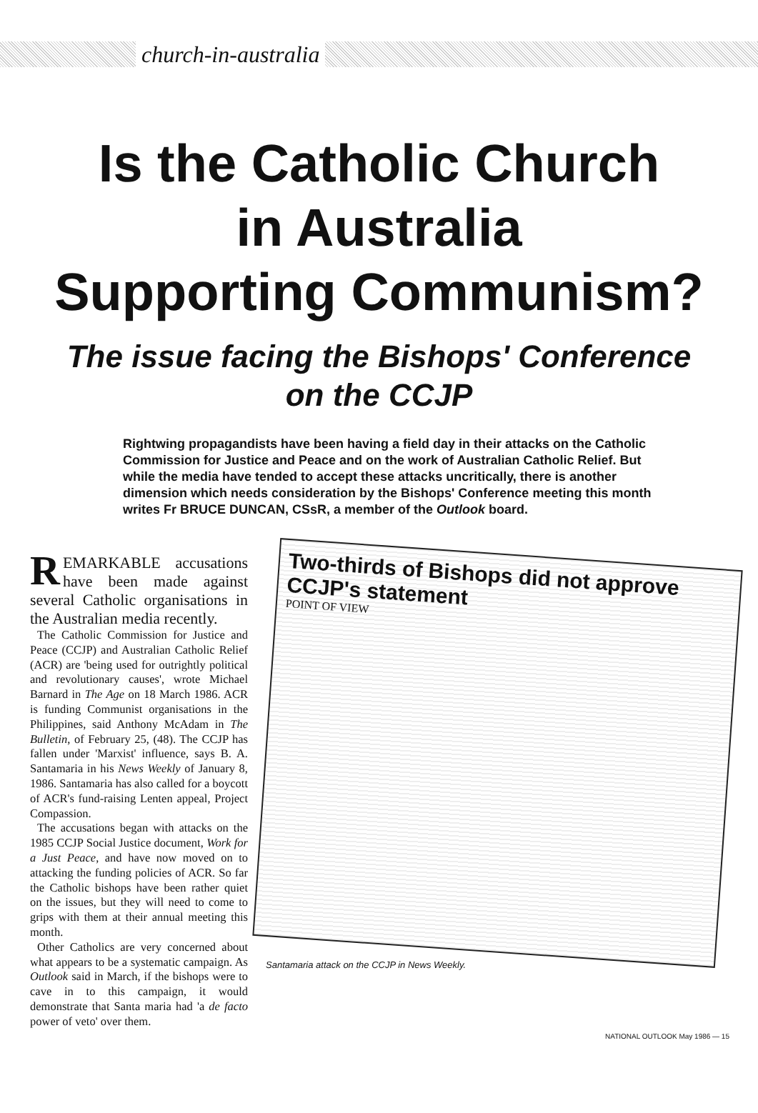church-in-australia
Is the Catholic Church
in Australia
Supporting Communism?
The issue facing the Bishops' Conference
on the CCJP
Rightwing propagandists have been having a field day in their attacks on the Catholic Commission for Justice and Peace and on the work of Australian Catholic Relief. But while the media have tended to accept these attacks uncritically, there is another dimension which needs consideration by the Bishops' Conference meeting this month writes Fr BRUCE DUNCAN, CSsR, a member of the Outlook board.
REMARKABLE accusations have been made against several Catholic organisations in the Australian media recently.
The Catholic Commission for Justice and Peace (CCJP) and Australian Catholic Relief (ACR) are 'being used for outrightly political and revolutionary causes', wrote Michael Barnard in The Age on 18 March 1986. ACR is funding Communist organisations in the Philippines, said Anthony McAdam in The Bulletin, of February 25, (48). The CCJP has fallen under 'Marxist' influence, says B. A. Santamaria in his News Weekly of January 8, 1986. Santamaria has also called for a boycott of ACR's fund-raising Lenten appeal, Project Compassion.
The accusations began with attacks on the 1985 CCJP Social Justice document, Work for a Just Peace, and have now moved on to attacking the funding policies of ACR. So far the Catholic bishops have been rather quiet on the issues, but they will need to come to grips with them at their annual meeting this month.
Other Catholics are very concerned about what appears to be a systematic campaign. As Outlook said in March, if the bishops were to cave in to this campaign, it would demonstrate that Santa maria had 'a de facto power of veto' over them.
Two-thirds of Bishops did not approve CCJP's statement
POINT OF VIEW
Santamaria attack on the CCJP in News Weekly.
NATIONAL OUTLOOK May 1986 — 15